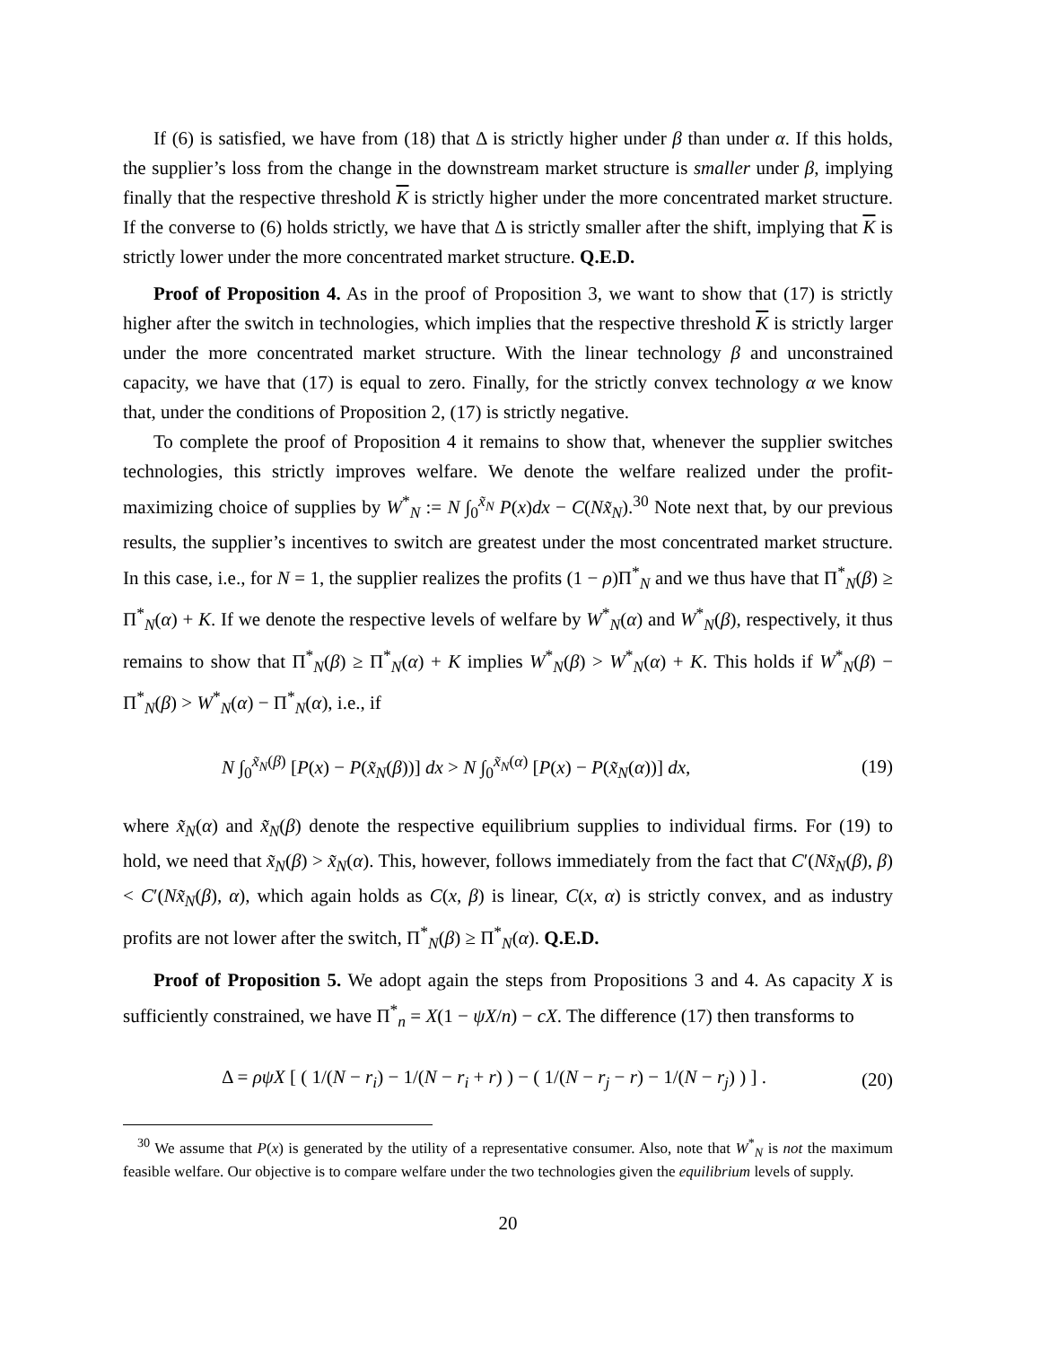If (6) is satisfied, we have from (18) that Δ is strictly higher under β than under α. If this holds, the supplier’s loss from the change in the downstream market structure is smaller under β, implying finally that the respective threshold K is strictly higher under the more concentrated market structure. If the converse to (6) holds strictly, we have that Δ is strictly smaller after the shift, implying that K is strictly lower under the more concentrated market structure. Q.E.D.
Proof of Proposition 4. As in the proof of Proposition 3, we want to show that (17) is strictly higher after the switch in technologies, which implies that the respective threshold K is strictly larger under the more concentrated market structure. With the linear technology β and unconstrained capacity, we have that (17) is equal to zero. Finally, for the strictly convex technology α we know that, under the conditions of Proposition 2, (17) is strictly negative.
To complete the proof of Proposition 4 it remains to show that, whenever the supplier switches technologies, this strictly improves welfare. We denote the welfare realized under the profit-maximizing choice of supplies by W<sup>*</sup><sub>N</sub> := N ∫<sub>0</sub><sup>x̃<sub>N</sub></sup> P(x)dx − C(Nx̃<sub>N</sub>).<sup>30</sup> Note next that, by our previous results, the supplier’s incentives to switch are greatest under the most concentrated market structure. In this case, i.e., for N = 1, the supplier realizes the profits (1 − ρ)Π<sup>*</sup><sub>N</sub> and we thus have that Π<sup>*</sup><sub>N</sub>(β) ≥ Π<sup>*</sup><sub>N</sub>(α) + K. If we denote the respective levels of welfare by W<sup>*</sup><sub>N</sub>(α) and W<sup>*</sup><sub>N</sub>(β), respectively, it thus remains to show that Π<sup>*</sup><sub>N</sub>(β) ≥ Π<sup>*</sup><sub>N</sub>(α) + K implies W<sup>*</sup><sub>N</sub>(β) > W<sup>*</sup><sub>N</sub>(α) + K. This holds if W<sup>*</sup><sub>N</sub>(β) − Π<sup>*</sup><sub>N</sub>(β) > W<sup>*</sup><sub>N</sub>(α) − Π<sup>*</sup><sub>N</sub>(α), i.e., if
N ∫<sub>0</sub><sup>x̃<sub>N</sub>(β)</sup> [P(x) − P(x̃<sub>N</sub>(β))] dx > N ∫<sub>0</sub><sup>x̃<sub>N</sub>(α)</sup> [P(x) − P(x̃<sub>N</sub>(α))] dx, (19)
where x̃<sub>N</sub>(α) and x̃<sub>N</sub>(β) denote the respective equilibrium supplies to individual firms. For (19) to hold, we need that x̃<sub>N</sub>(β) > x̃<sub>N</sub>(α). This, however, follows immediately from the fact that C′(Nx̃<sub>N</sub>(β), β) < C′(Nx̃<sub>N</sub>(β), α), which again holds as C(x, β) is linear, C(x, α) is strictly convex, and as industry profits are not lower after the switch, Π<sup>*</sup><sub>N</sub>(β) ≥ Π<sup>*</sup><sub>N</sub>(α). Q.E.D.
Proof of Proposition 5. We adopt again the steps from Propositions 3 and 4. As capacity X is sufficiently constrained, we have Π<sup>*</sup><sub>n</sub> = X(1 − ψX/n) − cX. The difference (17) then transforms to
Δ = ρψX [ ( 1/(N − r<sub>i</sub>) − 1/(N − r<sub>i</sub> + r) ) − ( 1/(N − r<sub>j</sub> − r) − 1/(N − r<sub>j</sub>) ) ] . (20)
<sup>30</sup> We assume that P(x) is generated by the utility of a representative consumer. Also, note that W<sup>*</sup><sub>N</sub> is not the maximum feasible welfare. Our objective is to compare welfare under the two technologies given the equilibrium levels of supply.
20